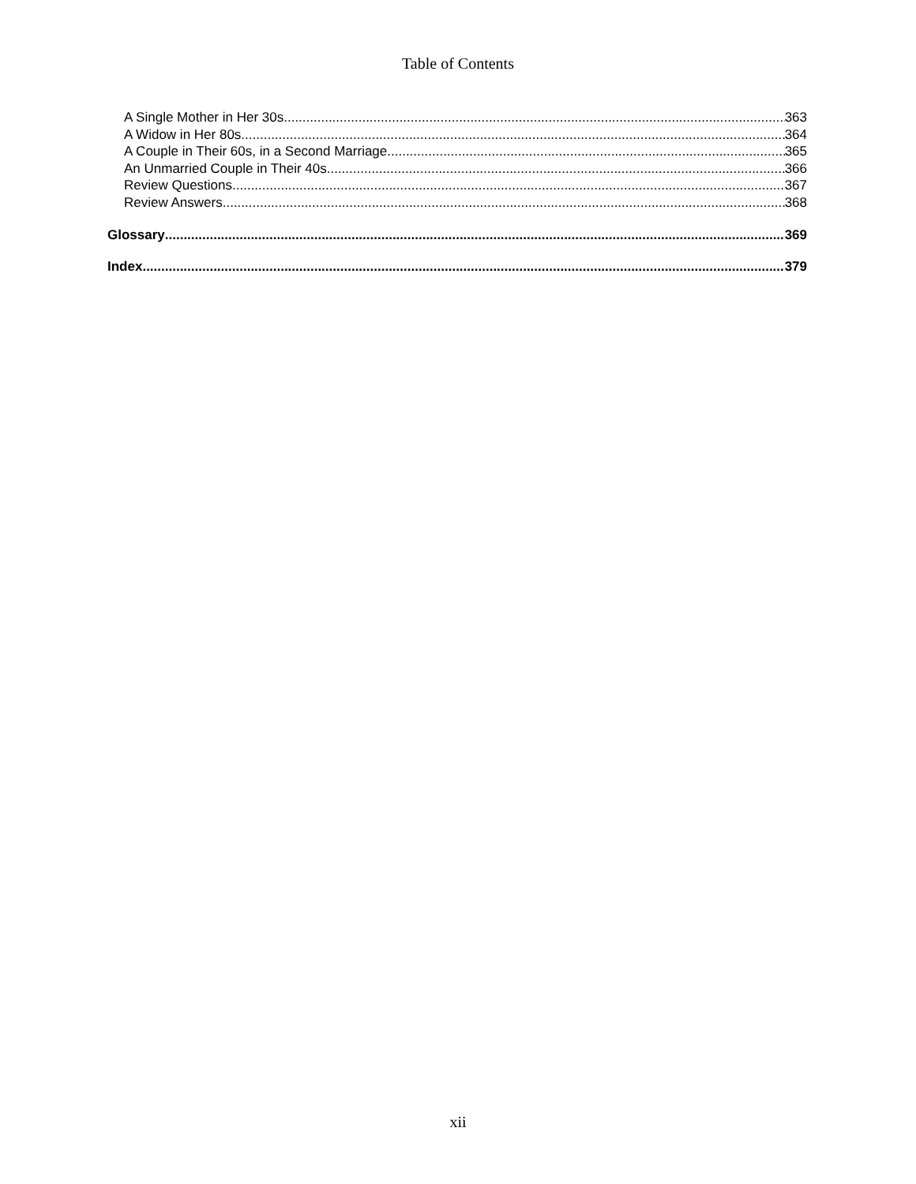Table of Contents
A Single Mother in Her 30s 363
A Widow in Her 80s 364
A Couple in Their 60s, in a Second Marriage 365
An Unmarried Couple in Their 40s 366
Review Questions 367
Review Answers 368
Glossary 369
Index 379
xii